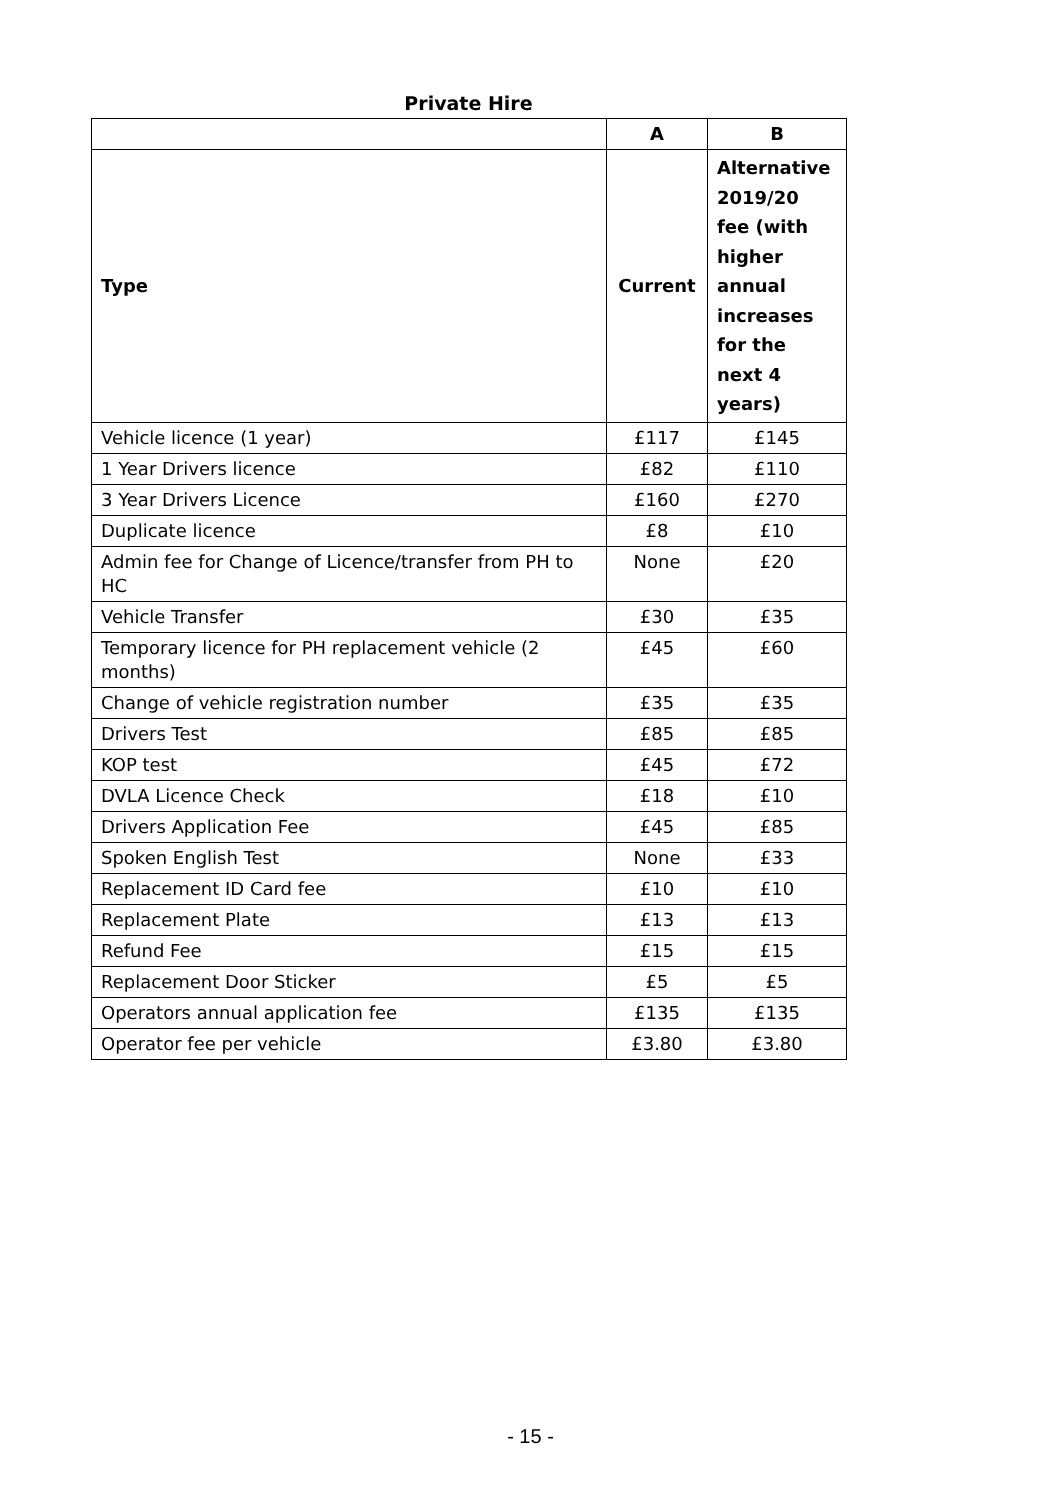Private Hire
| | A | B |
| --- | --- | --- |
| Type | Current | Alternative 2019/20 fee (with higher annual increases for the next 4 years) |
| Vehicle licence (1 year) | £117 | £145 |
| 1 Year Drivers licence | £82 | £110 |
| 3 Year Drivers Licence | £160 | £270 |
| Duplicate licence | £8 | £10 |
| Admin fee for Change of Licence/transfer from PH to HC | None | £20 |
| Vehicle Transfer | £30 | £35 |
| Temporary licence for PH replacement vehicle (2 months) | £45 | £60 |
| Change of vehicle registration number | £35 | £35 |
| Drivers Test | £85 | £85 |
| KOP test | £45 | £72 |
| DVLA Licence Check | £18 | £10 |
| Drivers Application Fee | £45 | £85 |
| Spoken English Test | None | £33 |
| Replacement ID Card fee | £10 | £10 |
| Replacement Plate | £13 | £13 |
| Refund Fee | £15 | £15 |
| Replacement Door Sticker | £5 | £5 |
| Operators annual application fee | £135 | £135 |
| Operator fee per vehicle | £3.80 | £3.80 |
- 15 -